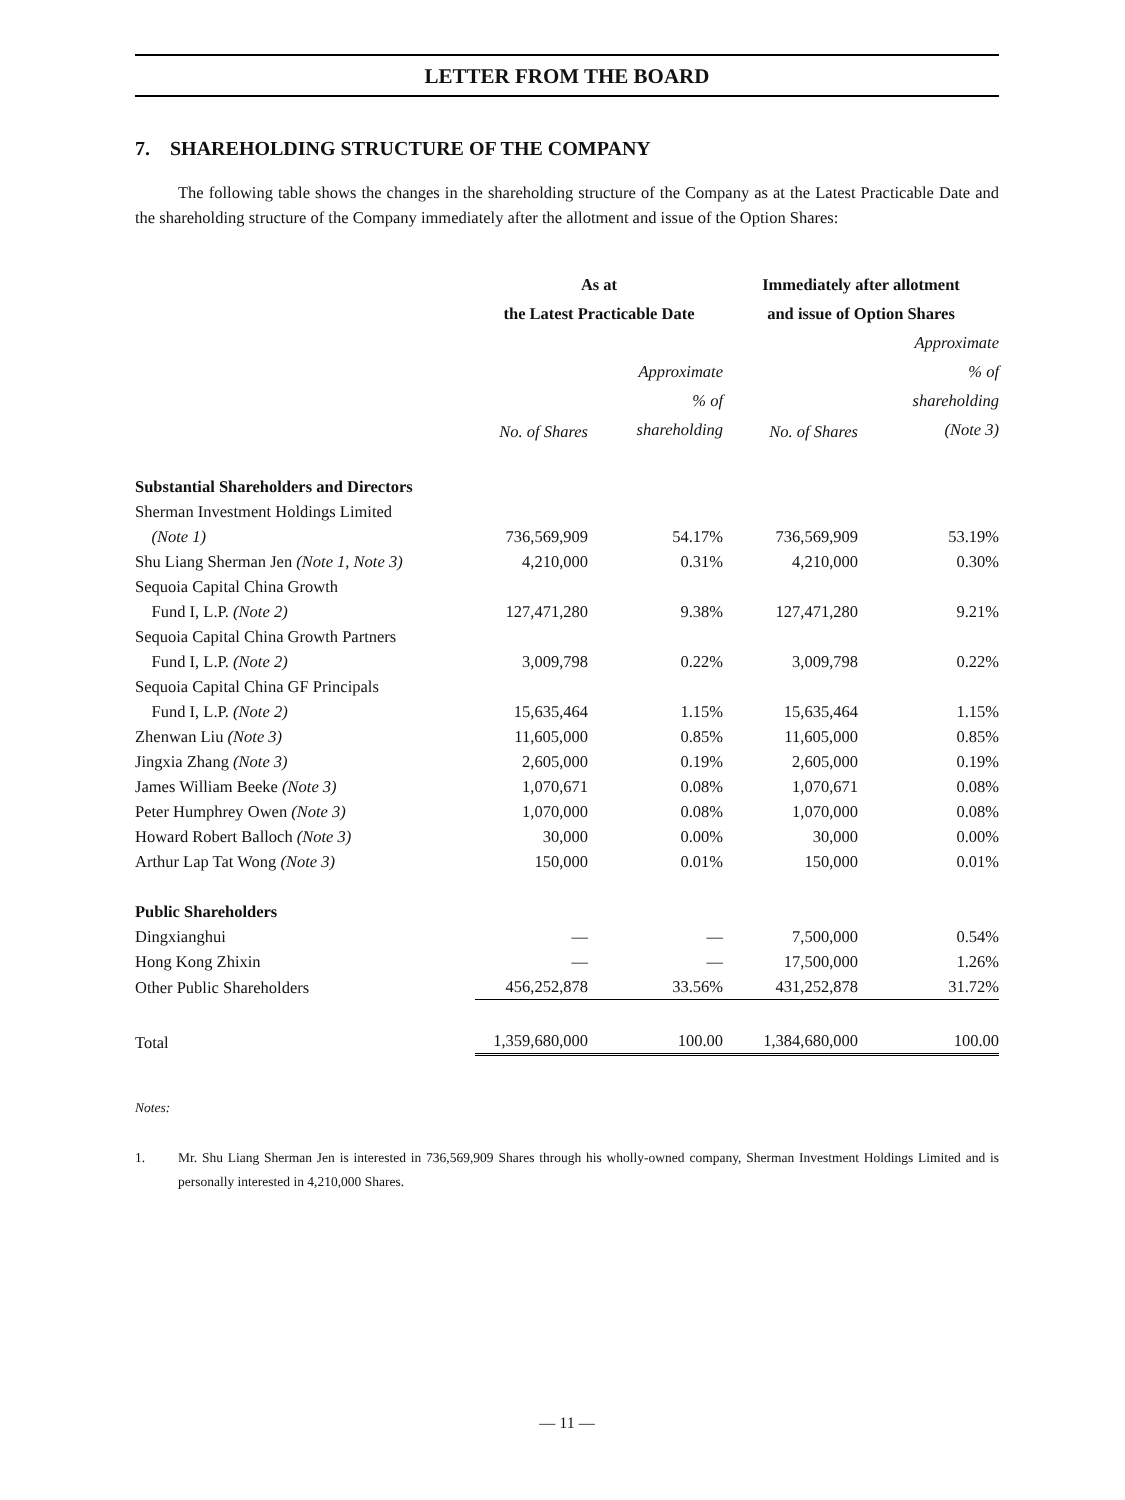LETTER FROM THE BOARD
7. SHAREHOLDING STRUCTURE OF THE COMPANY
The following table shows the changes in the shareholding structure of the Company as at the Latest Practicable Date and the shareholding structure of the Company immediately after the allotment and issue of the Option Shares:
| | As at the Latest Practicable Date | | Immediately after allotment and issue of Option Shares | |
| --- | --- | --- | --- | --- |
| | No. of Shares | Approximate % of shareholding | No. of Shares | Approximate % of shareholding (Note 3) |
| Substantial Shareholders and Directors | | | | |
| Sherman Investment Holdings Limited (Note 1) | 736,569,909 | 54.17% | 736,569,909 | 53.19% |
| Shu Liang Sherman Jen (Note 1, Note 3) | 4,210,000 | 0.31% | 4,210,000 | 0.30% |
| Sequoia Capital China Growth Fund I, L.P. (Note 2) | 127,471,280 | 9.38% | 127,471,280 | 9.21% |
| Sequoia Capital China Growth Partners Fund I, L.P. (Note 2) | 3,009,798 | 0.22% | 3,009,798 | 0.22% |
| Sequoia Capital China GF Principals Fund I, L.P. (Note 2) | 15,635,464 | 1.15% | 15,635,464 | 1.15% |
| Zhenwan Liu (Note 3) | 11,605,000 | 0.85% | 11,605,000 | 0.85% |
| Jingxia Zhang (Note 3) | 2,605,000 | 0.19% | 2,605,000 | 0.19% |
| James William Beeke (Note 3) | 1,070,671 | 0.08% | 1,070,671 | 0.08% |
| Peter Humphrey Owen (Note 3) | 1,070,000 | 0.08% | 1,070,000 | 0.08% |
| Howard Robert Balloch (Note 3) | 30,000 | 0.00% | 30,000 | 0.00% |
| Arthur Lap Tat Wong (Note 3) | 150,000 | 0.01% | 150,000 | 0.01% |
| Public Shareholders | | | | |
| Dingxianghui | — | — | 7,500,000 | 0.54% |
| Hong Kong Zhixin | — | — | 17,500,000 | 1.26% |
| Other Public Shareholders | 456,252,878 | 33.56% | 431,252,878 | 31.72% |
| Total | 1,359,680,000 | 100.00 | 1,384,680,000 | 100.00 |
Notes:
1. Mr. Shu Liang Sherman Jen is interested in 736,569,909 Shares through his wholly-owned company, Sherman Investment Holdings Limited and is personally interested in 4,210,000 Shares.
— 11 —